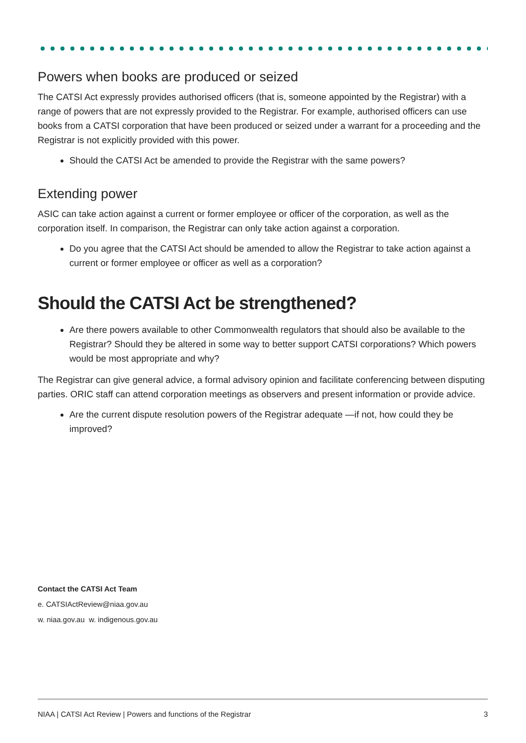Powers when books are produced or seized
The CATSI Act expressly provides authorised officers (that is, someone appointed by the Registrar) with a range of powers that are not expressly provided to the Registrar. For example, authorised officers can use books from a CATSI corporation that have been produced or seized under a warrant for a proceeding and the Registrar is not explicitly provided with this power.
Should the CATSI Act be amended to provide the Registrar with the same powers?
Extending power
ASIC can take action against a current or former employee or officer of the corporation, as well as the corporation itself. In comparison, the Registrar can only take action against a corporation.
Do you agree that the CATSI Act should be amended to allow the Registrar to take action against a current or former employee or officer as well as a corporation?
Should the CATSI Act be strengthened?
Are there powers available to other Commonwealth regulators that should also be available to the Registrar? Should they be altered in some way to better support CATSI corporations? Which powers would be most appropriate and why?
The Registrar can give general advice, a formal advisory opinion and facilitate conferencing between disputing parties. ORIC staff can attend corporation meetings as observers and present information or provide advice.
Are the current dispute resolution powers of the Registrar adequate —if not, how could they be improved?
Contact the CATSI Act Team
e. CATSIActReview@niaa.gov.au
w. niaa.gov.au w. indigenous.gov.au
NIAA | CATSI Act Review | Powers and functions of the Registrar 3